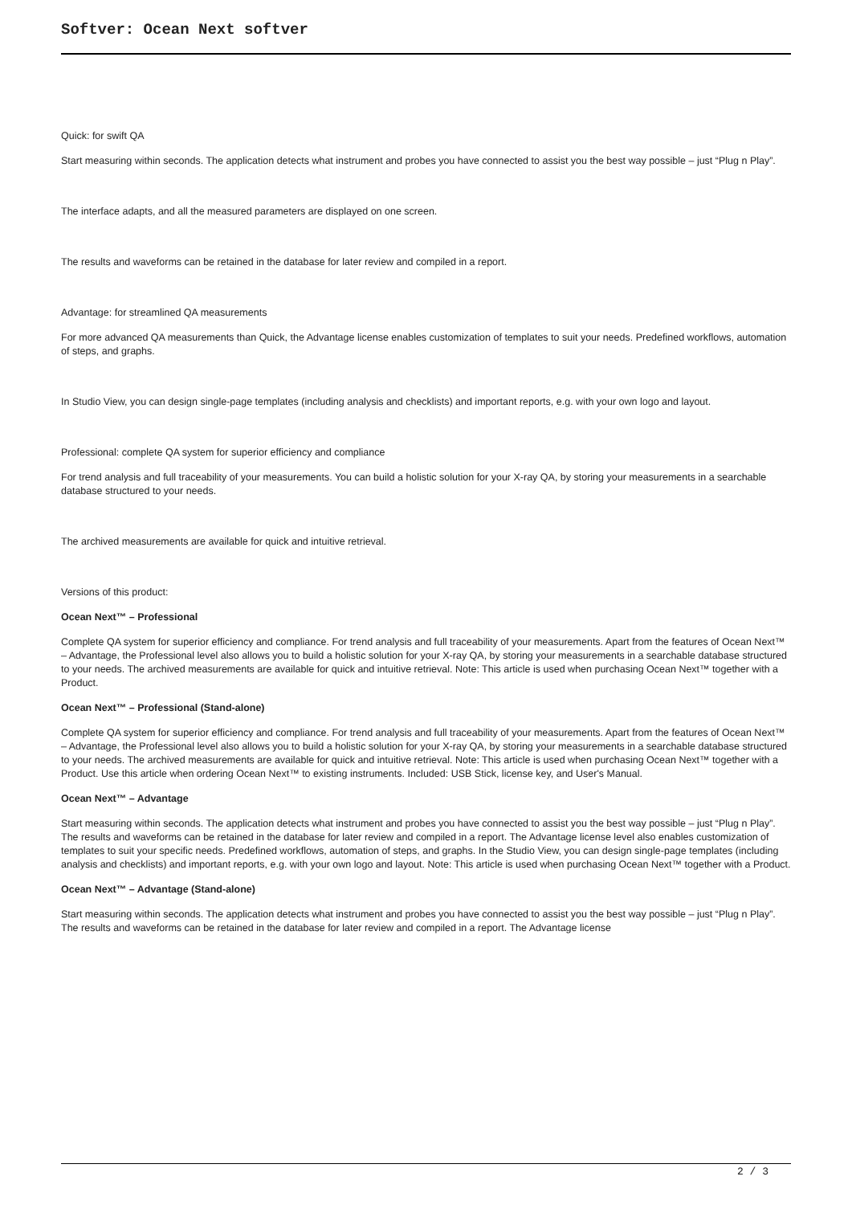Softver: Ocean Next softver
Quick: for swift QA
Start measuring within seconds. The application detects what instrument and probes you have connected to assist you the best way possible – just “Plug n Play”.
The interface adapts, and all the measured parameters are displayed on one screen.
The results and waveforms can be retained in the database for later review and compiled in a report.
Advantage: for streamlined QA measurements
For more advanced QA measurements than Quick, the Advantage license enables customization of templates to suit your needs. Predefined workflows, automation of steps, and graphs.
In Studio View, you can design single-page templates (including analysis and checklists) and important reports, e.g. with your own logo and layout.
Professional: complete QA system for superior efficiency and compliance
For trend analysis and full traceability of your measurements. You can build a holistic solution for your X-ray QA, by storing your measurements in a searchable database structured to your needs.
The archived measurements are available for quick and intuitive retrieval.
Versions of this product:
Ocean Next™ – Professional
Complete QA system for superior efficiency and compliance. For trend analysis and full traceability of your measurements. Apart from the features of Ocean Next™ – Advantage, the Professional level also allows you to build a holistic solution for your X-ray QA, by storing your measurements in a searchable database structured to your needs. The archived measurements are available for quick and intuitive retrieval. Note: This article is used when purchasing Ocean Next™ together with a Product.
Ocean Next™ – Professional (Stand-alone)
Complete QA system for superior efficiency and compliance. For trend analysis and full traceability of your measurements. Apart from the features of Ocean Next™ – Advantage, the Professional level also allows you to build a holistic solution for your X-ray QA, by storing your measurements in a searchable database structured to your needs. The archived measurements are available for quick and intuitive retrieval. Note: This article is used when purchasing Ocean Next™ together with a Product. Use this article when ordering Ocean Next™ to existing instruments. Included: USB Stick, license key, and User's Manual.
Ocean Next™ – Advantage
Start measuring within seconds. The application detects what instrument and probes you have connected to assist you the best way possible – just “Plug n Play”. The results and waveforms can be retained in the database for later review and compiled in a report. The Advantage license level also enables customization of templates to suit your specific needs. Predefined workflows, automation of steps, and graphs. In the Studio View, you can design single-page templates (including analysis and checklists) and important reports, e.g. with your own logo and layout. Note: This article is used when purchasing Ocean Next™ together with a Product.
Ocean Next™ – Advantage (Stand-alone)
Start measuring within seconds. The application detects what instrument and probes you have connected to assist you the best way possible – just “Plug n Play”. The results and waveforms can be retained in the database for later review and compiled in a report. The Advantage license
2 / 3